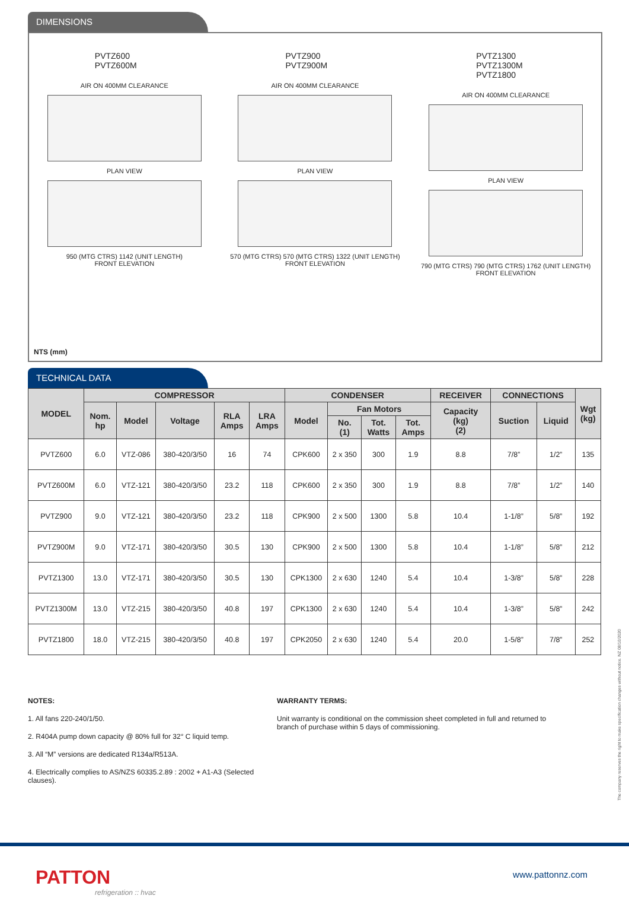DIMENSIONS
PVTZ600
PVTZ600M
AIR ON 400MM CLEARANCE
PLAN VIEW
950 (MTG CTRS) 1142 (UNIT LENGTH)
FRONT ELEVATION
PVTZ900
PVTZ900M
AIR ON 400MM CLEARANCE
PLAN VIEW
570 (MTG CTRS) 570 (MTG CTRS) 1322 (UNIT LENGTH)
FRONT ELEVATION
PVTZ1300
PVTZ1300M
PVTZ1800
AIR ON 400MM CLEARANCE
PLAN VIEW
790 (MTG CTRS) 790 (MTG CTRS) 1762 (UNIT LENGTH)
FRONT ELEVATION
NTS (mm)
TECHNICAL DATA
| MODEL | COMPRESSOR | | | | | CONDENSER | | | | RECEIVER | CONNECTIONS | | Wgt (kg) |
| --- | --- | --- | --- | --- | --- | --- | --- | --- | --- | --- | --- | --- | --- |
| | Nom. hp | Model | Voltage | RLA Amps | LRA Amps | Model | Fan Motors | | | Capacity (kg) (2) | Suction | Liquid | |
| | | | | | | | No. (1) | Tot. Watts | Tot. Amps | | | | |
| PVTZ600 | 6.0 | VTZ-086 | 380-420/3/50 | 16 | 74 | CPK600 | 2 x 350 | 300 | 1.9 | 8.8 | 7/8” | 1/2” | 135 |
| PVTZ600M | 6.0 | VTZ-121 | 380-420/3/50 | 23.2 | 118 | CPK600 | 2 x 350 | 300 | 1.9 | 8.8 | 7/8” | 1/2” | 140 |
| PVTZ900 | 9.0 | VTZ-121 | 380-420/3/50 | 23.2 | 118 | CPK900 | 2 x 500 | 1300 | 5.8 | 10.4 | 1-1/8” | 5/8” | 192 |
| PVTZ900M | 9.0 | VTZ-171 | 380-420/3/50 | 30.5 | 130 | CPK900 | 2 x 500 | 1300 | 5.8 | 10.4 | 1-1/8” | 5/8” | 212 |
| PVTZ1300 | 13.0 | VTZ-171 | 380-420/3/50 | 30.5 | 130 | CPK1300 | 2 x 630 | 1240 | 5.4 | 10.4 | 1-3/8” | 5/8” | 228 |
| PVTZ1300M | 13.0 | VTZ-215 | 380-420/3/50 | 40.8 | 197 | CPK1300 | 2 x 630 | 1240 | 5.4 | 10.4 | 1-3/8” | 5/8” | 242 |
| PVTZ1800 | 18.0 | VTZ-215 | 380-420/3/50 | 40.8 | 197 | CPK2050 | 2 x 630 | 1240 | 5.4 | 20.0 | 1-5/8” | 7/8” | 252 |
NOTES:
1. All fans 220-240/1/50.
2. R404A pump down capacity @ 80% full for 32° C liquid temp.
3. All “M” versions are dedicated R134a/R513A.
4. Electrically complies to AS/NZS 60335.2.89 : 2002 + A1-A3 (Selected clauses).
WARRANTY TERMS:
Unit warranty is conditional on the commission sheet completed in full and returned to branch of purchase within 5 days of commissioning.
The company reserves the right to make specification changes without notice. NZ 08/10/2020
PATTON
refrigeration :: hvac
www.pattonnz.com